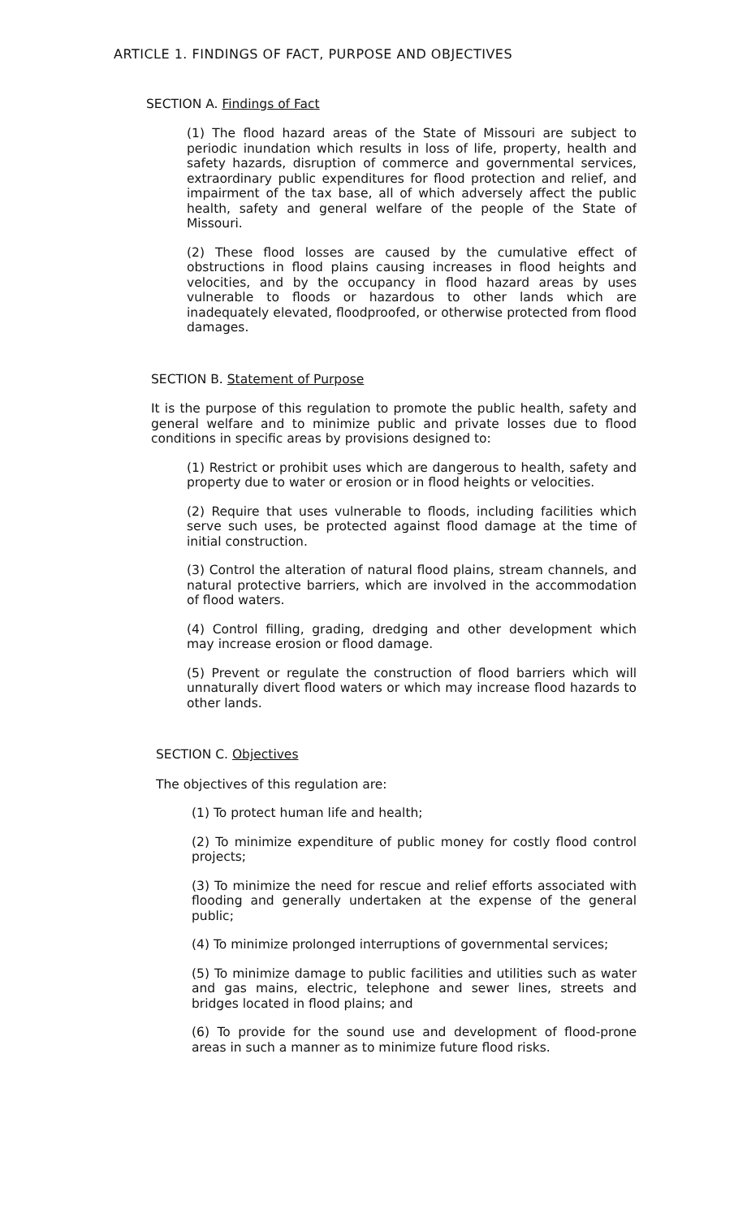ARTICLE 1. FINDINGS OF FACT, PURPOSE AND OBJECTIVES
SECTION A. Findings of Fact
(1) The flood hazard areas of the State of Missouri are subject to periodic inundation which results in loss of life, property, health and safety hazards, disruption of commerce and governmental services, extraordinary public expenditures for flood protection and relief, and impairment of the tax base, all of which adversely affect the public health, safety and general welfare of the people of the State of Missouri.
(2) These flood losses are caused by the cumulative effect of obstructions in flood plains causing increases in flood heights and velocities, and by the occupancy in flood hazard areas by uses vulnerable to floods or hazardous to other lands which are inadequately elevated, floodproofed, or otherwise protected from flood damages.
SECTION B. Statement of Purpose
It is the purpose of this regulation to promote the public health, safety and general welfare and to minimize public and private losses due to flood conditions in specific areas by provisions designed to:
(1) Restrict or prohibit uses which are dangerous to health, safety and property due to water or erosion or in flood heights or velocities.
(2) Require that uses vulnerable to floods, including facilities which serve such uses, be protected against flood damage at the time of initial construction.
(3) Control the alteration of natural flood plains, stream channels, and natural protective barriers, which are involved in the accommodation of flood waters.
(4) Control filling, grading, dredging and other development which may increase erosion or flood damage.
(5) Prevent or regulate the construction of flood barriers which will unnaturally divert flood waters or which may increase flood hazards to other lands.
SECTION C. Objectives
The objectives of this regulation are:
(1) To protect human life and health;
(2) To minimize expenditure of public money for costly flood control projects;
(3) To minimize the need for rescue and relief efforts associated with flooding and generally undertaken at the expense of the general public;
(4) To minimize prolonged interruptions of governmental services;
(5) To minimize damage to public facilities and utilities such as water and gas mains, electric, telephone and sewer lines, streets and bridges located in flood plains; and
(6) To provide for the sound use and development of flood-prone areas in such a manner as to minimize future flood risks.